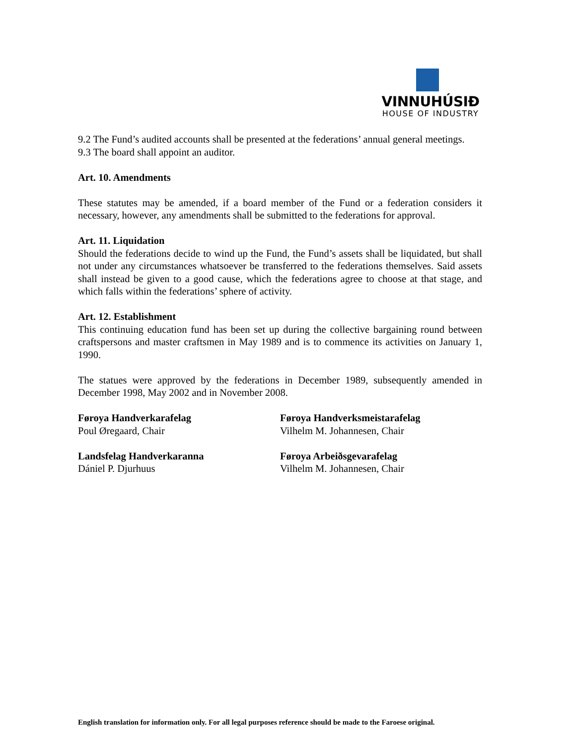VINNUHÚSIÐ
HOUSE OF INDUSTRY
9.2 The Fund’s audited accounts shall be presented at the federations’ annual general meetings.
9.3 The board shall appoint an auditor.
Art. 10. Amendments
These statutes may be amended, if a board member of the Fund or a federation considers it necessary, however, any amendments shall be submitted to the federations for approval.
Art. 11. Liquidation
Should the federations decide to wind up the Fund, the Fund’s assets shall be liquidated, but shall not under any circumstances whatsoever be transferred to the federations themselves. Said assets shall instead be given to a good cause, which the federations agree to choose at that stage, and which falls within the federations’ sphere of activity.
Art. 12. Establishment
This continuing education fund has been set up during the collective bargaining round between craftspersons and master craftsmen in May 1989 and is to commence its activities on January 1, 1990.
The statues were approved by the federations in December 1989, subsequently amended in December 1998, May 2002 and in November 2008.
Føroya Handverkarafelag
Poul Øregaard, Chair
Føroya Handverksmeistarafelag
Vilhelm M. Johannesen, Chair
Landsfelag Handverkaranna
Dániel P. Djurhuus
Føroya Arbeiðsgevarafelag
Vilhelm M. Johannesen, Chair
English translation for information only. For all legal purposes reference should be made to the Faroese original.